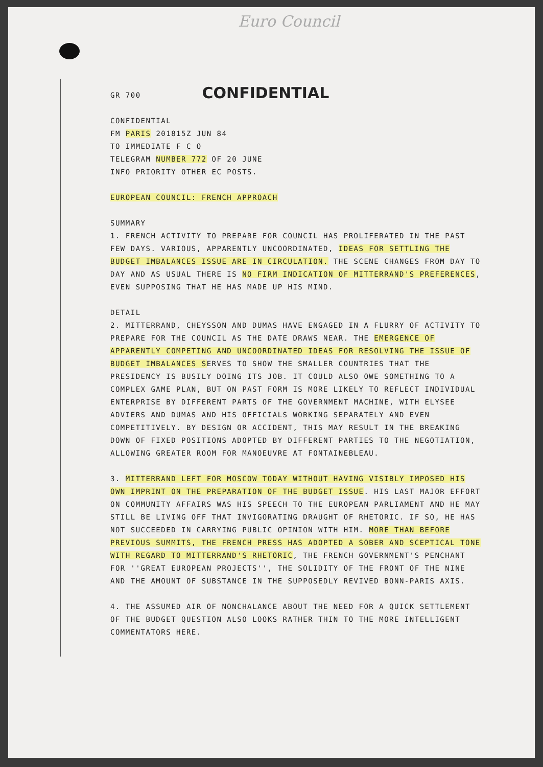Euro Council
GR 700
CONFIDENTIAL
CONFIDENTIAL
FM PARIS 201815Z JUN 84
TO IMMEDIATE F C O
TELEGRAM NUMBER 772 OF 20 JUNE
INFO PRIORITY OTHER EC POSTS.
EUROPEAN COUNCIL: FRENCH APPROACH
SUMMARY
1. FRENCH ACTIVITY TO PREPARE FOR COUNCIL HAS PROLIFERATED IN THE PAST FEW DAYS. VARIOUS, APPARENTLY UNCOORDINATED, IDEAS FOR SETTLING THE BUDGET IMBALANCES ISSUE ARE IN CIRCULATION. THE SCENE CHANGES FROM DAY TO DAY AND AS USUAL THERE IS NO FIRM INDICATION OF MITTERRAND'S PREFERENCES, EVEN SUPPOSING THAT HE HAS MADE UP HIS MIND.
DETAIL
2. MITTERRAND, CHEYSSON AND DUMAS HAVE ENGAGED IN A FLURRY OF ACTIVITY TO PREPARE FOR THE COUNCIL AS THE DATE DRAWS NEAR. THE EMERGENCE OF APPARENTLY COMPETING AND UNCOORDINATED IDEAS FOR RESOLVING THE ISSUE OF BUDGET IMBALANCES SERVES TO SHOW THE SMALLER COUNTRIES THAT THE PRESIDENCY IS BUSILY DOING ITS JOB. IT COULD ALSO OWE SOMETHING TO A COMPLEX GAME PLAN, BUT ON PAST FORM IS MORE LIKELY TO REFLECT INDIVIDUAL ENTERPRISE BY DIFFERENT PARTS OF THE GOVERNMENT MACHINE, WITH ELYSEE ADVIERS AND DUMAS AND HIS OFFICIALS WORKING SEPARATELY AND EVEN COMPETITIVELY. BY DESIGN OR ACCIDENT, THIS MAY RESULT IN THE BREAKING DOWN OF FIXED POSITIONS ADOPTED BY DIFFERENT PARTIES TO THE NEGOTIATION, ALLOWING GREATER ROOM FOR MANOEUVRE AT FONTAINEBLEAU.
3. MITTERRAND LEFT FOR MOSCOW TODAY WITHOUT HAVING VISIBLY IMPOSED HIS OWN IMPRINT ON THE PREPARATION OF THE BUDGET ISSUE. HIS LAST MAJOR EFFORT ON COMMUNITY AFFAIRS WAS HIS SPEECH TO THE EUROPEAN PARLIAMENT AND HE MAY STILL BE LIVING OFF THAT INVIGORATING DRAUGHT OF RHETORIC. IF SO, HE HAS NOT SUCCEEDED IN CARRYING PUBLIC OPINION WITH HIM. MORE THAN BEFORE PREVIOUS SUMMITS, THE FRENCH PRESS HAS ADOPTED A SOBER AND SCEPTICAL TONE WITH REGARD TO MITTERRAND'S RHETORIC, THE FRENCH GOVERNMENT'S PENCHANT FOR ''GREAT EUROPEAN PROJECTS'', THE SOLIDITY OF THE FRONT OF THE NINE AND THE AMOUNT OF SUBSTANCE IN THE SUPPOSEDLY REVIVED BONN-PARIS AXIS.
4. THE ASSUMED AIR OF NONCHALANCE ABOUT THE NEED FOR A QUICK SETTLEMENT OF THE BUDGET QUESTION ALSO LOOKS RATHER THIN TO THE MORE INTELLIGENT COMMENTATORS HERE.